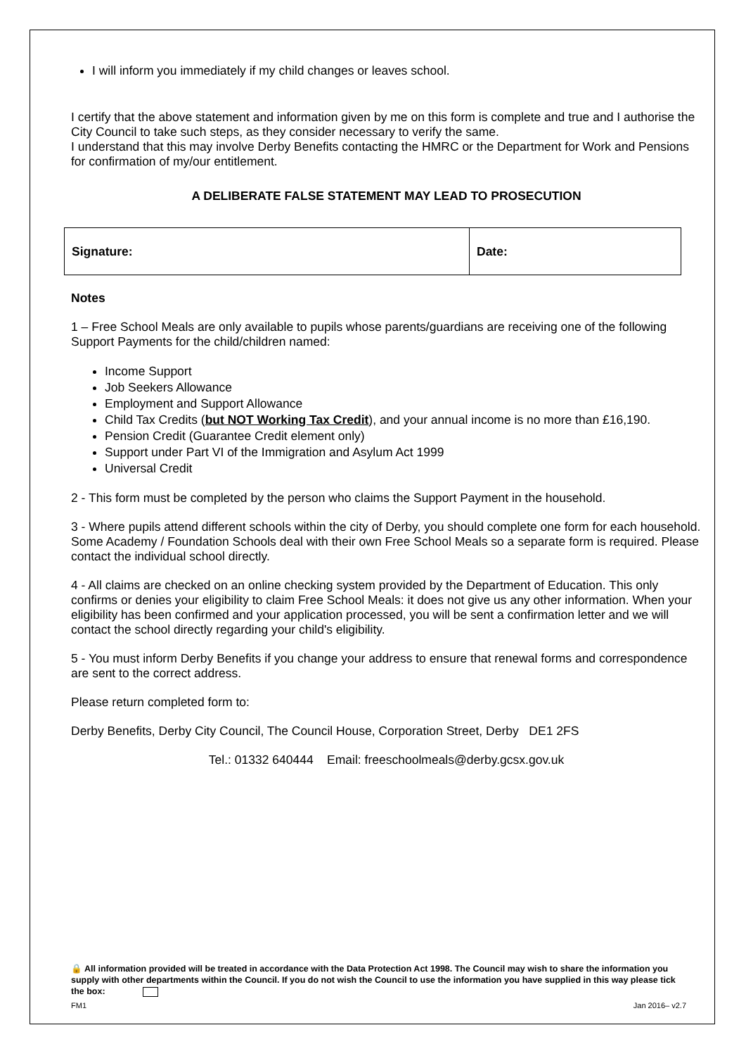I will inform you immediately if my child changes or leaves school.
I certify that the above statement and information given by me on this form is complete and true and I authorise the City Council to take such steps, as they consider necessary to verify the same.
I understand that this may involve Derby Benefits contacting the HMRC or the Department for Work and Pensions for confirmation of my/our entitlement.
A DELIBERATE FALSE STATEMENT MAY LEAD TO PROSECUTION
| Signature: | Date: |
Notes
1 – Free School Meals are only available to pupils whose parents/guardians are receiving one of the following Support Payments for the child/children named:
Income Support
Job Seekers Allowance
Employment and Support Allowance
Child Tax Credits (but NOT Working Tax Credit), and your annual income is no more than £16,190.
Pension Credit (Guarantee Credit element only)
Support under Part VI of the Immigration and Asylum Act 1999
Universal Credit
2 - This form must be completed by the person who claims the Support Payment in the household.
3 - Where pupils attend different schools within the city of Derby, you should complete one form for each household. Some Academy / Foundation Schools deal with their own Free School Meals so a separate form is required. Please contact the individual school directly.
4 - All claims are checked on an online checking system provided by the Department of Education. This only confirms or denies your eligibility to claim Free School Meals: it does not give us any other information. When your eligibility has been confirmed and your application processed, you will be sent a confirmation letter and we will contact the school directly regarding your child's eligibility.
5 - You must inform Derby Benefits if you change your address to ensure that renewal forms and correspondence are sent to the correct address.
Please return completed form to:
Derby Benefits, Derby City Council, The Council House, Corporation Street, Derby DE1 2FS
Tel.: 01332 640444 Email: freeschoolmeals@derby.gcsx.gov.uk
🔒 All information provided will be treated in accordance with the Data Protection Act 1998. The Council may wish to share the information you supply with other departments within the Council. If you do not wish the Council to use the information you have supplied in this way please tick the box:
FM1 Jan 2016– v2.7